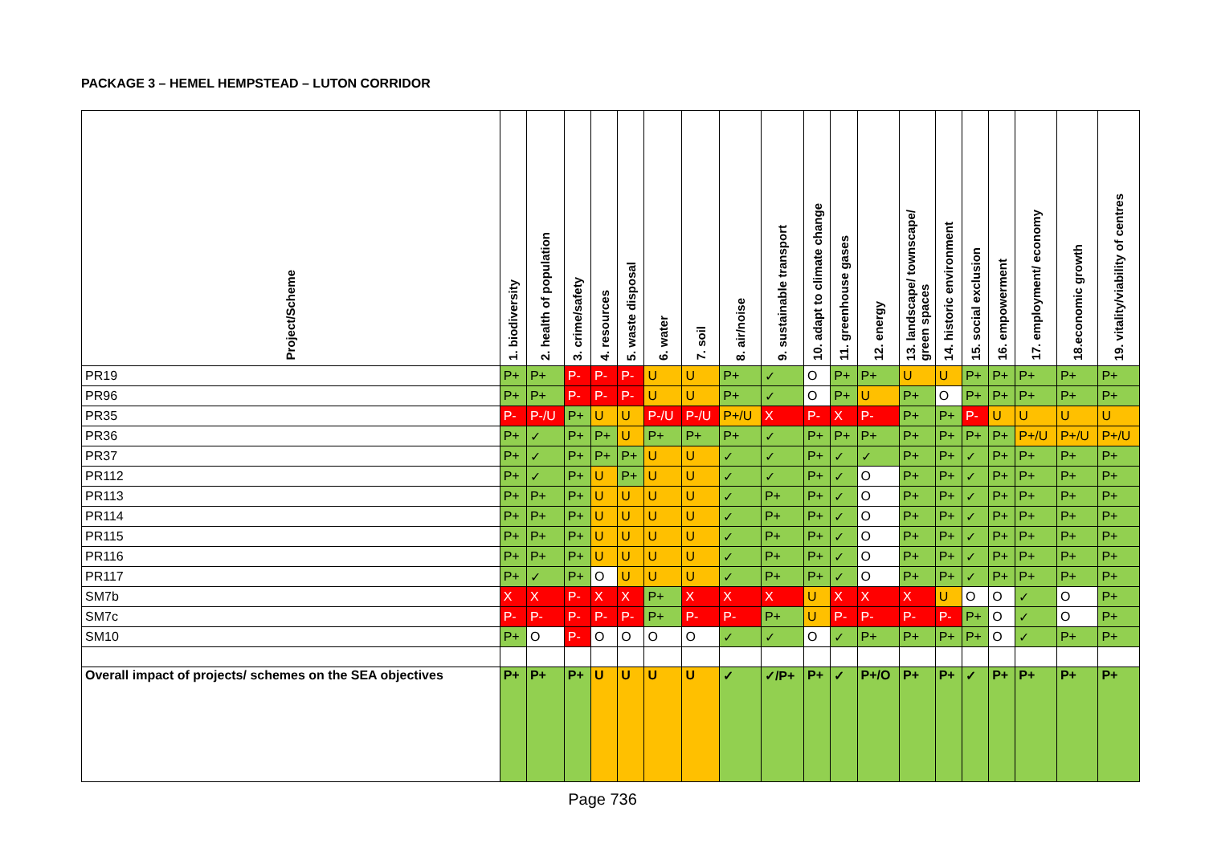PACKAGE 3 – HEMEL HEMPSTEAD – LUTON CORRIDOR
| Project/Scheme | 1. biodiversity | 2. health of population | 3. crime/safety | 4. resources | 5. waste disposal | 6. water | 7. soil | 8. air/noise | 9. sustainable transport | 10. adapt to climate change | 11. greenhouse gases | 12. energy | 13. landscape/ townscape/ green spaces | 14. historic environment | 15. social exclusion | 16. empowerment | 17. employment/ economy | 18.economic growth | 19. vitality/viability of centres |
| --- | --- | --- | --- | --- | --- | --- | --- | --- | --- | --- | --- | --- | --- | --- | --- | --- | --- | --- | --- |
| PR19 | P+ | P+ | P- | P- | P- | U | U | P+ | ✓ | O | P+ | P+ | U | U | P+ | P+ | P+ | P+ | P+ |
| PR96 | P+ | P+ | P- | P- | P- | U | U | P+ | ✓ | O | P+ | U | P+ | O | P+ | P+ | P+ | P+ | P+ |
| PR35 | P- | P-/U | P+ | U | U | P-/U | P-/U | P+/U | X | P- | X | P- | P+ | P+ | P- | U | U | U | U |
| PR36 | P+ | ✓ | P+ | P+ | U | P+ | P+ | P+ | ✓ | P+ | P+ | P+ | P+ | P+ | P+ | P+ | P+/U | P+/U | P+/U |
| PR37 | P+ | ✓ | P+ | P+ | P+ | U | U | ✓ | ✓ | P+ | ✓ | ✓ | P+ | P+ | ✓ | P+ | P+ | P+ | P+ |
| PR112 | P+ | ✓ | P+ | U | P+ | U | U | ✓ | ✓ | P+ | ✓ | O | P+ | P+ | ✓ | P+ | P+ | P+ | P+ |
| PR113 | P+ | P+ | P+ | U | U | U | U | ✓ | P+ | P+ | ✓ | O | P+ | P+ | ✓ | P+ | P+ | P+ | P+ |
| PR114 | P+ | P+ | P+ | U | U | U | U | ✓ | P+ | P+ | ✓ | O | P+ | P+ | ✓ | P+ | P+ | P+ | P+ |
| PR115 | P+ | P+ | P+ | U | U | U | U | ✓ | P+ | P+ | ✓ | O | P+ | P+ | ✓ | P+ | P+ | P+ | P+ |
| PR116 | P+ | P+ | P+ | U | U | U | U | ✓ | P+ | P+ | ✓ | O | P+ | P+ | ✓ | P+ | P+ | P+ | P+ |
| PR117 | P+ | ✓ | P+ | O | U | U | U | ✓ | P+ | P+ | ✓ | O | P+ | P+ | ✓ | P+ | P+ | P+ | P+ |
| SM7b | X | X | P- | X | X | P+ | X | X | X | U | X | X | X | U | O | O | ✓ | O | P+ |
| SM7c | P- | P- | P- | P- | P- | P+ | P- | P- | P+ | U | P- | P- | P- | P- | P+ | O | ✓ | O | P+ |
| SM10 | P+ | O | P- | O | O | O | O | ✓ | ✓ | O | ✓ | P+ | P+ | P+ | P+ | O | ✓ | P+ | P+ |
| Overall impact of projects/ schemes on the SEA objectives | P+ | P+ | P+ | U | U | U | U | ✓ | ✓/P+ | P+ | ✓ | P+/O | P+ | P+ | ✓ | P+ | P+ | P+ | P+ |
Page 736